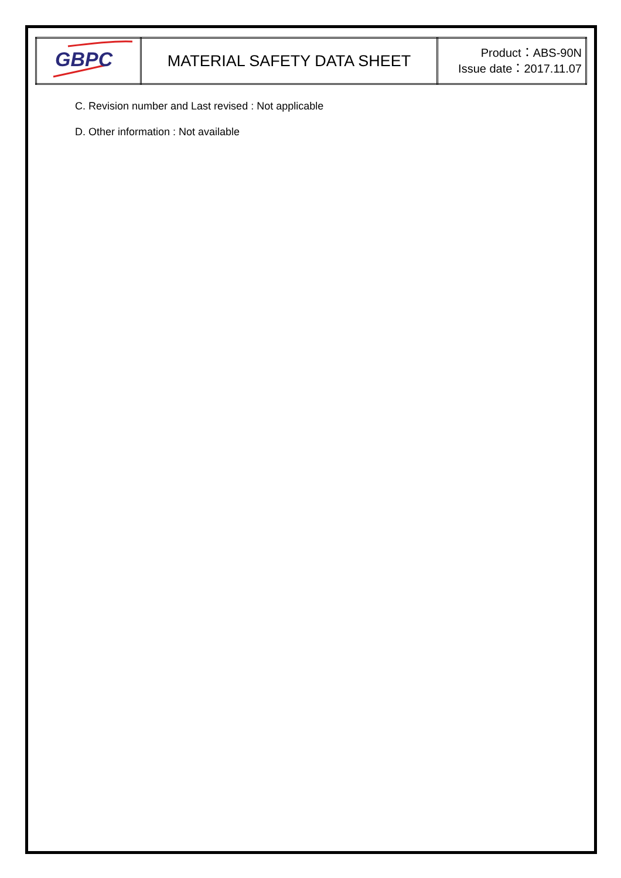| GBPC | MATERIAL SAFETY DATA SHEET | Product：ABS-90N Issue date：2017.11.07 |
C. Revision number and Last revised : Not applicable
D. Other information : Not available